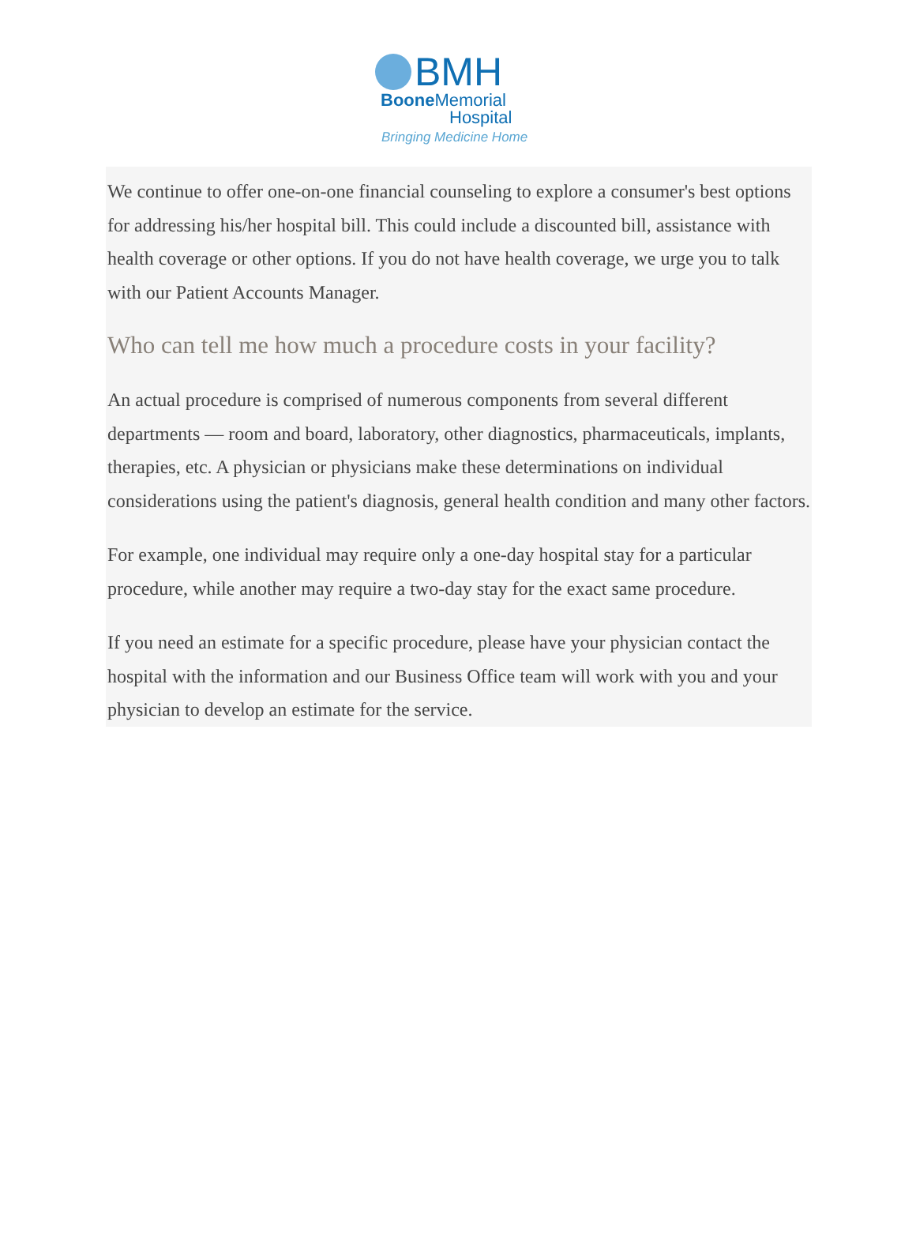BMH
Boone Memorial
Hospital
Bringing Medicine Home
We continue to offer one-on-one financial counseling to explore a consumer's best options for addressing his/her hospital bill. This could include a discounted bill, assistance with health coverage or other options. If you do not have health coverage, we urge you to talk with our Patient Accounts Manager.
Who can tell me how much a procedure costs in your facility?
An actual procedure is comprised of numerous components from several different departments — room and board, laboratory, other diagnostics, pharmaceuticals, implants, therapies, etc. A physician or physicians make these determinations on individual considerations using the patient's diagnosis, general health condition and many other factors.
For example, one individual may require only a one-day hospital stay for a particular procedure, while another may require a two-day stay for the exact same procedure.
If you need an estimate for a specific procedure, please have your physician contact the hospital with the information and our Business Office team will work with you and your physician to develop an estimate for the service.